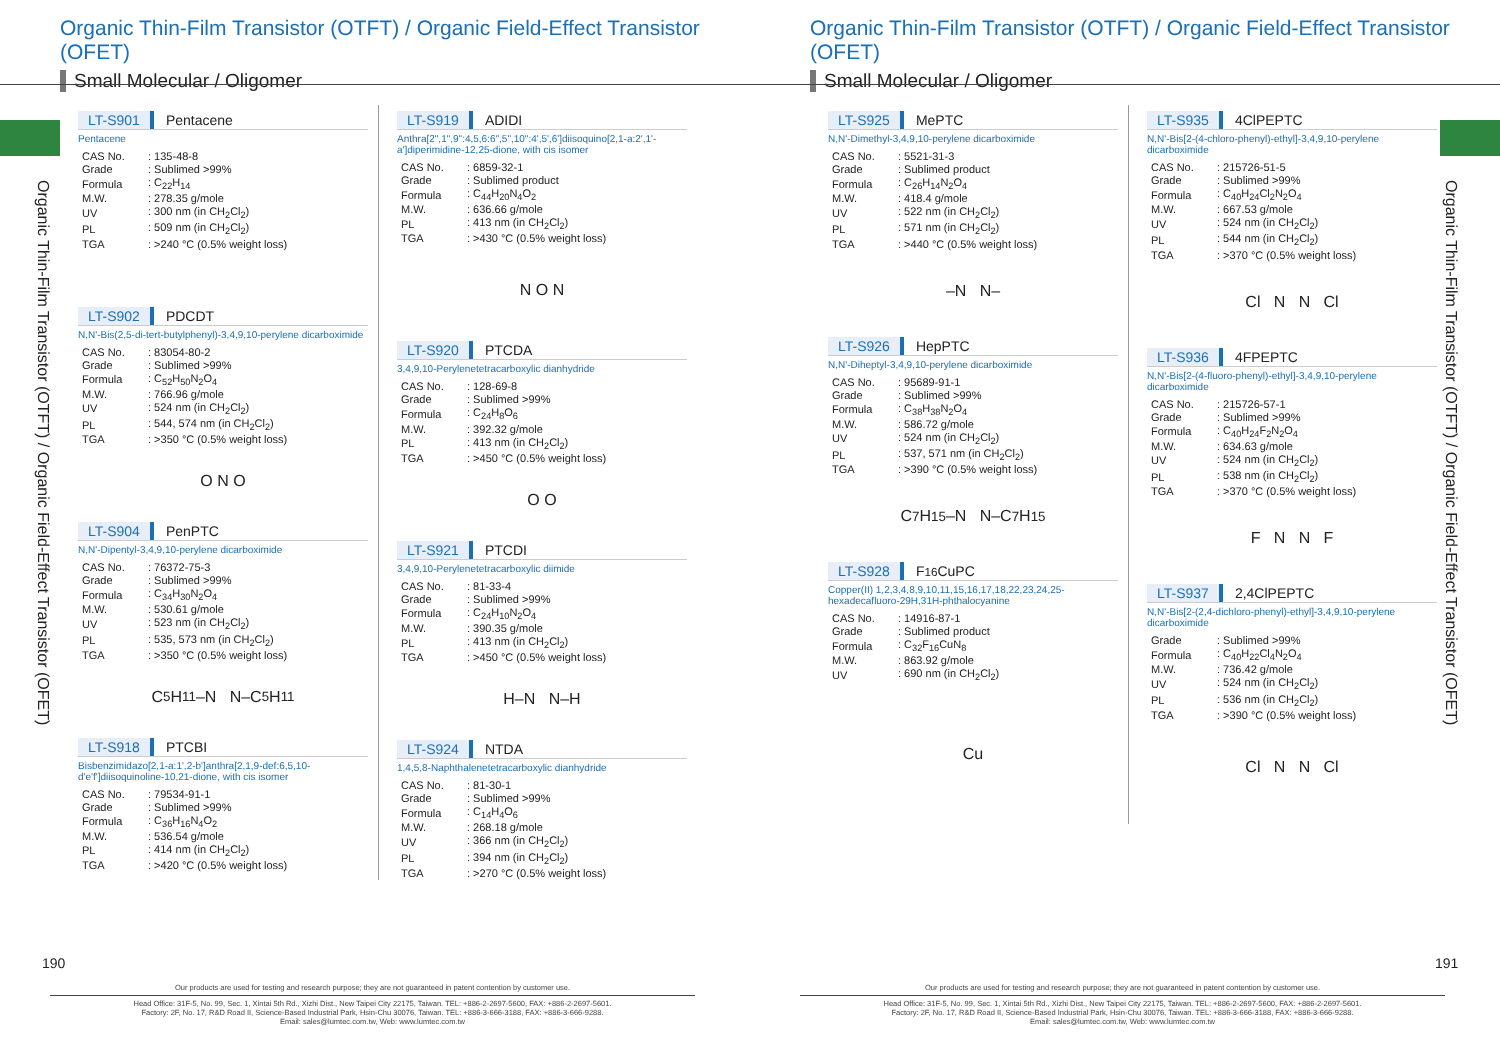Organic Thin-Film Transistor (OTFT) / Organic Field-Effect Transistor (OFET)
Small Molecular / Oligomer
Organic Thin-Film Transistor (OTFT) / Organic Field-Effect Transistor (OFET)
LT-S901 Pentacene
Pentacene
| CAS No. | : 135-48-8 |
| Grade | : Sublimed >99% |
| Formula | : C<sub>22</sub>H<sub>14</sub> |
| M.W. | : 278.35 g/mole |
| UV | : 300 nm (in CH<sub>2</sub>Cl<sub>2</sub>) |
| PL | : 509 nm (in CH<sub>2</sub>Cl<sub>2</sub>) |
| TGA | : >240 °C (0.5% weight loss) |
LT-S902 PDCDT
N,N'-Bis(2,5-di-tert-butylphenyl)-3,4,9,10-perylene dicarboximide
| CAS No. | : 83054-80-2 |
| Grade | : Sublimed >99% |
| Formula | : C<sub>52</sub>H<sub>50</sub>N<sub>2</sub>O<sub>4</sub> |
| M.W. | : 766.96 g/mole |
| UV | : 524 nm (in CH<sub>2</sub>Cl<sub>2</sub>) |
| PL | : 544, 574 nm (in CH<sub>2</sub>Cl<sub>2</sub>) |
| TGA | : >350 °C (0.5% weight loss) |
O N O
LT-S904 PenPTC
N,N'-Dipentyl-3,4,9,10-perylene dicarboximide
| CAS No. | : 76372-75-3 |
| Grade | : Sublimed >99% |
| Formula | : C<sub>34</sub>H<sub>30</sub>N<sub>2</sub>O<sub>4</sub> |
| M.W. | : 530.61 g/mole |
| UV | : 523 nm (in CH<sub>2</sub>Cl<sub>2</sub>) |
| PL | : 535, 573 nm (in CH<sub>2</sub>Cl<sub>2</sub>) |
| TGA | : >350 °C (0.5% weight loss) |
C<sub>5</sub>H<sub>11</sub>–N N–C<sub>5</sub>H<sub>11</sub>
LT-S918 PTCBI
Bisbenzimidazo[2,1-a:1',2-b']anthra[2,1,9-def:6,5,10-d'e'f']diisoquinoline-10,21-dione, with cis isomer
| CAS No. | : 79534-91-1 |
| Grade | : Sublimed >99% |
| Formula | : C<sub>36</sub>H<sub>16</sub>N<sub>4</sub>O<sub>2</sub> |
| M.W. | : 536.54 g/mole |
| PL | : 414 nm (in CH<sub>2</sub>Cl<sub>2</sub>) |
| TGA | : >420 °C (0.5% weight loss) |
LT-S919 ADIDI
Anthra[2",1",9":4,5,6:6",5",10":4',5',6']diisoquino[2,1-a:2',1'-a']diperimidine-12,25-dione, with cis isomer
| CAS No. | : 6859-32-1 |
| Grade | : Sublimed product |
| Formula | : C<sub>44</sub>H<sub>20</sub>N<sub>4</sub>O<sub>2</sub> |
| M.W. | : 636.66 g/mole |
| PL | : 413 nm (in CH<sub>2</sub>Cl<sub>2</sub>) |
| TGA | : >430 °C (0.5% weight loss) |
N O N
LT-S920 PTCDA
3,4,9,10-Perylenetetracarboxylic dianhydride
| CAS No. | : 128-69-8 |
| Grade | : Sublimed >99% |
| Formula | : C<sub>24</sub>H<sub>8</sub>O<sub>6</sub> |
| M.W. | : 392.32 g/mole |
| PL | : 413 nm (in CH<sub>2</sub>Cl<sub>2</sub>) |
| TGA | : >450 °C (0.5% weight loss) |
O O
LT-S921 PTCDI
3,4,9,10-Perylenetetracarboxylic diimide
| CAS No. | : 81-33-4 |
| Grade | : Sublimed >99% |
| Formula | : C<sub>24</sub>H<sub>10</sub>N<sub>2</sub>O<sub>4</sub> |
| M.W. | : 390.35 g/mole |
| PL | : 413 nm (in CH<sub>2</sub>Cl<sub>2</sub>) |
| TGA | : >450 °C (0.5% weight loss) |
H–N N–H
LT-S924 NTDA
1,4,5,8-Naphthalenetetracarboxylic dianhydride
| CAS No. | : 81-30-1 |
| Grade | : Sublimed >99% |
| Formula | : C<sub>14</sub>H<sub>4</sub>O<sub>6</sub> |
| M.W. | : 268.18 g/mole |
| UV | : 366 nm (in CH<sub>2</sub>Cl<sub>2</sub>) |
| PL | : 394 nm (in CH<sub>2</sub>Cl<sub>2</sub>) |
| TGA | : >270 °C (0.5% weight loss) |
190
Our products are used for testing and research purpose; they are not guaranteed in patent contention by customer use.
Head Office: 31F-5, No. 99, Sec. 1, Xintai 5th Rd., Xizhi Dist., New Taipei City 22175, Taiwan. TEL: +886-2-2697-5600, FAX: +886-2-2697-5601.
Factory: 2F, No. 17, R&D Road II, Science-Based Industrial Park, Hsin-Chu 30076, Taiwan. TEL: +886-3-666-3188, FAX: +886-3-666-9288.
Email: sales@lumtec.com.tw, Web: www.lumtec.com.tw
Organic Thin-Film Transistor (OTFT) / Organic Field-Effect Transistor (OFET)
Small Molecular / Oligomer
Organic Thin-Film Transistor (OTFT) / Organic Field-Effect Transistor (OFET)
LT-S925 MePTC
N,N'-Dimethyl-3,4,9,10-perylene dicarboximide
| CAS No. | : 5521-31-3 |
| Grade | : Sublimed product |
| Formula | : C<sub>26</sub>H<sub>14</sub>N<sub>2</sub>O<sub>4</sub> |
| M.W. | : 418.4 g/mole |
| UV | : 522 nm (in CH<sub>2</sub>Cl<sub>2</sub>) |
| PL | : 571 nm (in CH<sub>2</sub>Cl<sub>2</sub>) |
| TGA | : >440 °C (0.5% weight loss) |
–N N–
LT-S926 HepPTC
N,N'-Diheptyl-3,4,9,10-perylene dicarboximide
| CAS No. | : 95689-91-1 |
| Grade | : Sublimed >99% |
| Formula | : C<sub>38</sub>H<sub>38</sub>N<sub>2</sub>O<sub>4</sub> |
| M.W. | : 586.72 g/mole |
| UV | : 524 nm (in CH<sub>2</sub>Cl<sub>2</sub>) |
| PL | : 537, 571 nm (in CH<sub>2</sub>Cl<sub>2</sub>) |
| TGA | : >390 °C (0.5% weight loss) |
C<sub>7</sub>H<sub>15</sub>–N N–C<sub>7</sub>H<sub>15</sub>
LT-S928 F<sub>16</sub>CuPC
Copper(II) 1,2,3,4,8,9,10,11,15,16,17,18,22,23,24,25-hexadecafluoro-29H,31H-phthalocyanine
| CAS No. | : 14916-87-1 |
| Grade | : Sublimed product |
| Formula | : C<sub>32</sub>F<sub>16</sub>CuN<sub>8</sub> |
| M.W. | : 863.92 g/mole |
| UV | : 690 nm (in CH<sub>2</sub>Cl<sub>2</sub>) |
Cu
LT-S935 4ClPEPTC
N,N'-Bis[2-(4-chloro-phenyl)-ethyl]-3,4,9,10-perylene dicarboximide
| CAS No. | : 215726-51-5 |
| Grade | : Sublimed >99% |
| Formula | : C<sub>40</sub>H<sub>24</sub>Cl<sub>2</sub>N<sub>2</sub>O<sub>4</sub> |
| M.W. | : 667.53 g/mole |
| UV | : 524 nm (in CH<sub>2</sub>Cl<sub>2</sub>) |
| PL | : 544 nm (in CH<sub>2</sub>Cl<sub>2</sub>) |
| TGA | : >370 °C (0.5% weight loss) |
Cl N N Cl
LT-S936 4FPEPTC
N,N'-Bis[2-(4-fluoro-phenyl)-ethyl]-3,4,9,10-perylene dicarboximide
| CAS No. | : 215726-57-1 |
| Grade | : Sublimed >99% |
| Formula | : C<sub>40</sub>H<sub>24</sub>F<sub>2</sub>N<sub>2</sub>O<sub>4</sub> |
| M.W. | : 634.63 g/mole |
| UV | : 524 nm (in CH<sub>2</sub>Cl<sub>2</sub>) |
| PL | : 538 nm (in CH<sub>2</sub>Cl<sub>2</sub>) |
| TGA | : >370 °C (0.5% weight loss) |
F N N F
LT-S937 2,4ClPEPTC
N,N'-Bis[2-(2,4-dichloro-phenyl)-ethyl]-3,4,9,10-perylene dicarboximide
| Grade | : Sublimed >99% |
| Formula | : C<sub>40</sub>H<sub>22</sub>Cl<sub>4</sub>N<sub>2</sub>O<sub>4</sub> |
| M.W. | : 736.42 g/mole |
| UV | : 524 nm (in CH<sub>2</sub>Cl<sub>2</sub>) |
| PL | : 536 nm (in CH<sub>2</sub>Cl<sub>2</sub>) |
| TGA | : >390 °C (0.5% weight loss) |
Cl N N Cl
191
Our products are used for testing and research purpose; they are not guaranteed in patent contention by customer use.
Head Office: 31F-5, No. 99, Sec. 1, Xintai 5th Rd., Xizhi Dist., New Taipei City 22175, Taiwan. TEL: +886-2-2697-5600, FAX: +886-2-2697-5601.
Factory: 2F, No. 17, R&D Road II, Science-Based Industrial Park, Hsin-Chu 30076, Taiwan. TEL: +886-3-666-3188, FAX: +886-3-666-9288.
Email: sales@lumtec.com.tw, Web: www.lumtec.com.tw